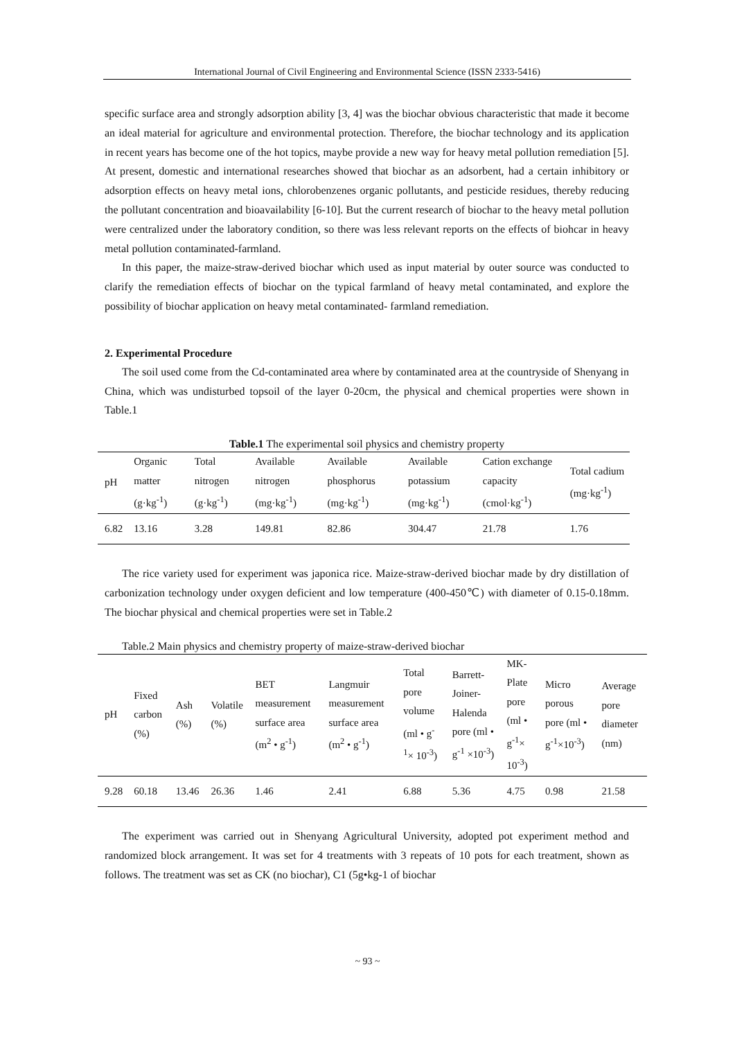International Journal of Civil Engineering and Environmental Science (ISSN 2333-5416)
specific surface area and strongly adsorption ability [3, 4] was the biochar obvious characteristic that made it become an ideal material for agriculture and environmental protection. Therefore, the biochar technology and its application in recent years has become one of the hot topics, maybe provide a new way for heavy metal pollution remediation [5]. At present, domestic and international researches showed that biochar as an adsorbent, had a certain inhibitory or adsorption effects on heavy metal ions, chlorobenzenes organic pollutants, and pesticide residues, thereby reducing the pollutant concentration and bioavailability [6-10]. But the current research of biochar to the heavy metal pollution were centralized under the laboratory condition, so there was less relevant reports on the effects of biohcar in heavy metal pollution contaminated-farmland.
In this paper, the maize-straw-derived biochar which used as input material by outer source was conducted to clarify the remediation effects of biochar on the typical farmland of heavy metal contaminated, and explore the possibility of biochar application on heavy metal contaminated- farmland remediation.
2. Experimental Procedure
The soil used come from the Cd-contaminated area where by contaminated area at the countryside of Shenyang in China, which was undisturbed topsoil of the layer 0-20cm, the physical and chemical properties were shown in Table.1
Table.1 The experimental soil physics and chemistry property
| pH | Organic matter (g·kg<sup>-1</sup>) | Total nitrogen (g·kg<sup>-1</sup>) | Available nitrogen (mg·kg<sup>-1</sup>) | Available phosphorus (mg·kg<sup>-1</sup>) | Available potassium (mg·kg<sup>-1</sup>) | Cation exchange capacity (cmol·kg<sup>-1</sup>) | Total cadium (mg·kg<sup>-1</sup>) |
| --- | --- | --- | --- | --- | --- | --- | --- |
| 6.82 | 13.16 | 3.28 | 149.81 | 82.86 | 304.47 | 21.78 | 1.76 |
The rice variety used for experiment was japonica rice. Maize-straw-derived biochar made by dry distillation of carbonization technology under oxygen deficient and low temperature (400-450℃) with diameter of 0.15-0.18mm. The biochar physical and chemical properties were set in Table.2
Table.2 Main physics and chemistry property of maize-straw-derived biochar
| pH | Fixed carbon (%) | Ash (%) | Volatile (%) | BET measurement surface area (m<sup>2</sup> • g<sup>-1</sup>) | Langmuir measurement surface area (m<sup>2</sup> • g<sup>-1</sup>) | Total pore volume (ml • g<sup>-1</sup>× 10<sup>-3</sup>) | Barrett-Joiner-Halenda pore (ml • g<sup>-1</sup> ×10<sup>-3</sup>) | MK-Plate pore (ml • g<sup>-1</sup>× 10<sup>-3</sup>) | Micro porous pore (ml • g<sup>-1</sup>×10<sup>-3</sup>) | Average pore diameter (nm) |
| --- | --- | --- | --- | --- | --- | --- | --- | --- | --- | --- |
| 9.28 | 60.18 | 13.46 | 26.36 | 1.46 | 2.41 | 6.88 | 5.36 | 4.75 | 0.98 | 21.58 |
The experiment was carried out in Shenyang Agricultural University, adopted pot experiment method and randomized block arrangement. It was set for 4 treatments with 3 repeats of 10 pots for each treatment, shown as follows. The treatment was set as CK (no biochar), C1 (5g•kg-1 of biochar
~ 93 ~